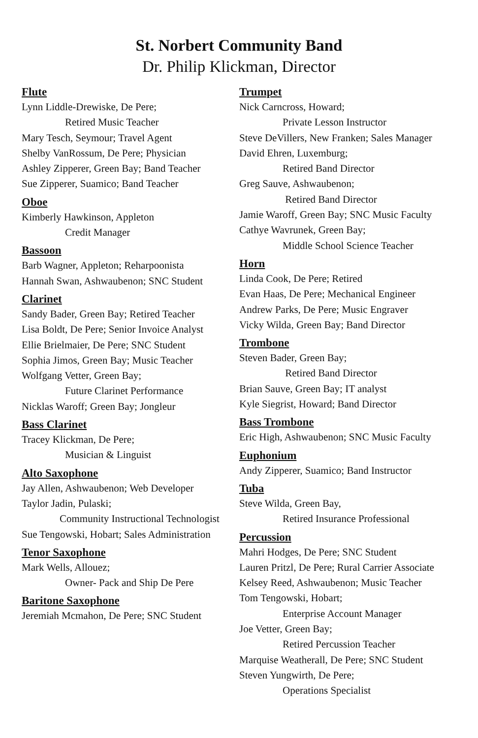St. Norbert Community Band
Dr. Philip Klickman, Director
Flute
Lynn Liddle-Drewiske, De Pere;
Retired Music Teacher
Mary Tesch, Seymour; Travel Agent
Shelby VanRossum, De Pere; Physician
Ashley Zipperer, Green Bay; Band Teacher
Sue Zipperer, Suamico; Band Teacher
Oboe
Kimberly Hawkinson, Appleton
Credit Manager
Bassoon
Barb Wagner, Appleton; Reharpoonista
Hannah Swan, Ashwaubenon; SNC Student
Clarinet
Sandy Bader, Green Bay; Retired Teacher
Lisa Boldt, De Pere; Senior Invoice Analyst
Ellie Brielmaier, De Pere; SNC Student
Sophia Jimos, Green Bay; Music Teacher
Wolfgang Vetter, Green Bay;
Future Clarinet Performance
Nicklas Waroff; Green Bay; Jongleur
Bass Clarinet
Tracey Klickman, De Pere;
Musician & Linguist
Alto Saxophone
Jay Allen, Ashwaubenon; Web Developer
Taylor Jadin, Pulaski;
Community Instructional Technologist
Sue Tengowski, Hobart; Sales Administration
Tenor Saxophone
Mark Wells, Allouez;
Owner- Pack and Ship De Pere
Baritone Saxophone
Jeremiah Mcmahon, De Pere; SNC Student
Trumpet
Nick Carncross, Howard;
Private Lesson Instructor
Steve DeVillers, New Franken; Sales Manager
David Ehren, Luxemburg;
Retired Band Director
Greg Sauve, Ashwaubenon;
Retired Band Director
Jamie Waroff, Green Bay; SNC Music Faculty
Cathye Wavrunek, Green Bay;
Middle School Science Teacher
Horn
Linda Cook, De Pere; Retired
Evan Haas, De Pere; Mechanical Engineer
Andrew Parks, De Pere; Music Engraver
Vicky Wilda, Green Bay; Band Director
Trombone
Steven Bader, Green Bay;
Retired Band Director
Brian Sauve, Green Bay; IT analyst
Kyle Siegrist, Howard; Band Director
Bass Trombone
Eric High, Ashwaubenon; SNC Music Faculty
Euphonium
Andy Zipperer, Suamico; Band Instructor
Tuba
Steve Wilda, Green Bay,
Retired Insurance Professional
Percussion
Mahri Hodges, De Pere; SNC Student
Lauren Pritzl, De Pere; Rural Carrier Associate
Kelsey Reed, Ashwaubenon; Music Teacher
Tom Tengowski, Hobart;
Enterprise Account Manager
Joe Vetter, Green Bay;
Retired Percussion Teacher
Marquise Weatherall, De Pere; SNC Student
Steven Yungwirth, De Pere;
Operations Specialist